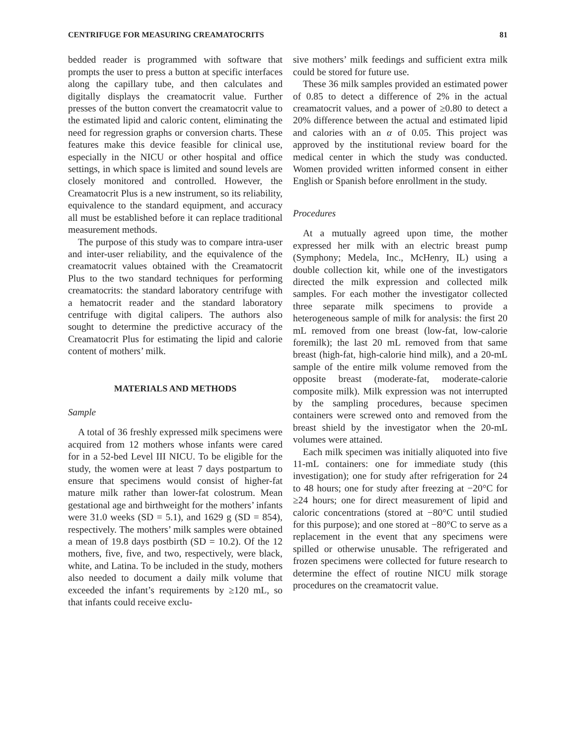CENTRIFUGE FOR MEASURING CREAMATOCRITS 81
bedded reader is programmed with software that prompts the user to press a button at specific interfaces along the capillary tube, and then calculates and digitally displays the creamatocrit value. Further presses of the button convert the creamatocrit value to the estimated lipid and caloric content, eliminating the need for regression graphs or conversion charts. These features make this device feasible for clinical use, especially in the NICU or other hospital and office settings, in which space is limited and sound levels are closely monitored and controlled. However, the Creamatocrit Plus is a new instrument, so its reliability, equivalence to the standard equipment, and accuracy all must be established before it can replace traditional measurement methods.
The purpose of this study was to compare intra-user and inter-user reliability, and the equivalence of the creamatocrit values obtained with the Creamatocrit Plus to the two standard techniques for performing creamatocrits: the standard laboratory centrifuge with a hematocrit reader and the standard laboratory centrifuge with digital calipers. The authors also sought to determine the predictive accuracy of the Creamatocrit Plus for estimating the lipid and calorie content of mothers’ milk.
MATERIALS AND METHODS
Sample
A total of 36 freshly expressed milk specimens were acquired from 12 mothers whose infants were cared for in a 52-bed Level III NICU. To be eligible for the study, the women were at least 7 days postpartum to ensure that specimens would consist of higher-fat mature milk rather than lower-fat colostrum. Mean gestational age and birthweight for the mothers’ infants were 31.0 weeks (SD = 5.1), and 1629 g (SD = 854), respectively. The mothers’ milk samples were obtained a mean of 19.8 days postbirth (SD = 10.2). Of the 12 mothers, five, five, and two, respectively, were black, white, and Latina. To be included in the study, mothers also needed to document a daily milk volume that exceeded the infant’s requirements by ≥120 mL, so that infants could receive exclu-
sive mothers’ milk feedings and sufficient extra milk could be stored for future use.
These 36 milk samples provided an estimated power of 0.85 to detect a difference of 2% in the actual creamatocrit values, and a power of ≥0.80 to detect a 20% difference between the actual and estimated lipid and calories with an α of 0.05. This project was approved by the institutional review board for the medical center in which the study was conducted. Women provided written informed consent in either English or Spanish before enrollment in the study.
Procedures
At a mutually agreed upon time, the mother expressed her milk with an electric breast pump (Symphony; Medela, Inc., McHenry, IL) using a double collection kit, while one of the investigators directed the milk expression and collected milk samples. For each mother the investigator collected three separate milk specimens to provide a heterogeneous sample of milk for analysis: the first 20 mL removed from one breast (low-fat, low-calorie foremilk); the last 20 mL removed from that same breast (high-fat, high-calorie hind milk), and a 20-mL sample of the entire milk volume removed from the opposite breast (moderate-fat, moderate-calorie composite milk). Milk expression was not interrupted by the sampling procedures, because specimen containers were screwed onto and removed from the breast shield by the investigator when the 20-mL volumes were attained.
Each milk specimen was initially aliquoted into five 11-mL containers: one for immediate study (this investigation); one for study after refrigeration for 24 to 48 hours; one for study after freezing at −20°C for ≥24 hours; one for direct measurement of lipid and caloric concentrations (stored at −80°C until studied for this purpose); and one stored at −80°C to serve as a replacement in the event that any specimens were spilled or otherwise unusable. The refrigerated and frozen specimens were collected for future research to determine the effect of routine NICU milk storage procedures on the creamatocrit value.